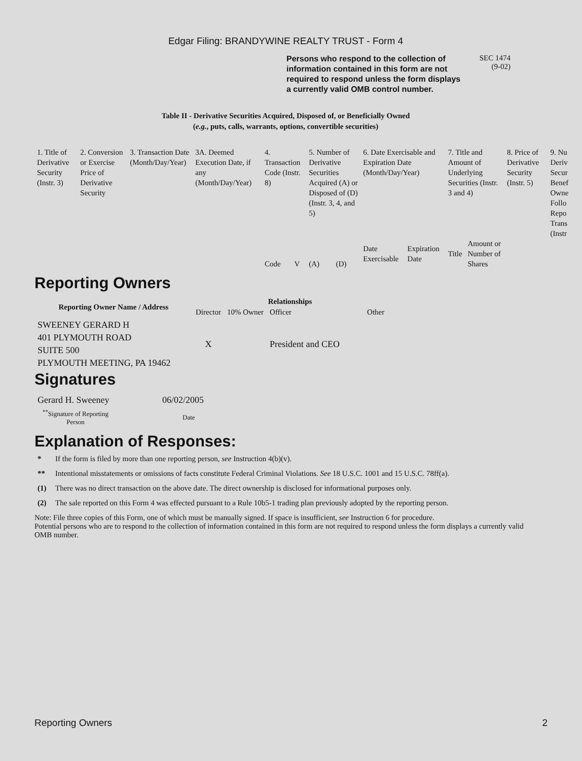Edgar Filing: BRANDYWINE REALTY TRUST - Form 4
Persons who respond to the collection of information contained in this form are not required to respond unless the form displays a currently valid OMB control number.
SEC 1474
(9-02)
Table II - Derivative Securities Acquired, Disposed of, or Beneficially Owned
(e.g., puts, calls, warrants, options, convertible securities)
| 1. Title of Derivative Security (Instr. 3) | 2. Conversion or Exercise Price of Derivative Security | 3. Transaction Date (Month/Day/Year) | 3A. Deemed Execution Date, if any (Month/Day/Year) | 4. Transaction Code (Instr. 8) | | 5. Number of Derivative Securities Acquired (A) or Disposed of (D) (Instr. 3, 4, and 5) | | 6. Date Exercisable and Expiration Date (Month/Day/Year) | | 7. Title and Amount of Underlying Securities (Instr. 3 and 4) | | 8. Price of Derivative Security (Instr. 5) | 9. Nu Deriv Secur Benef Owne Follo Repo Trans (Instr |
| | | | | Code | V | (A) | (D) | Date Exercisable | Expiration Date | Title | Amount or Number of Shares | | |
Reporting Owners
| Reporting Owner Name / Address | Relationships | | | |
| --- | --- | --- | --- | --- |
| | Director | 10% Owner | Officer | Other |
| SWEENEY GERARD H 401 PLYMOUTH ROAD SUITE 500 PLYMOUTH MEETING, PA 19462 | X | | President and CEO | |
Signatures
| Gerard H. Sweeney | 06/02/2005 |
| <sup>**</sup> Signature of Reporting Person | Date |
Explanation of Responses:
* If the form is filed by more than one reporting person, see Instruction 4(b)(v).
** Intentional misstatements or omissions of facts constitute Federal Criminal Violations. See 18 U.S.C. 1001 and 15 U.S.C. 78ff(a).
(1) There was no direct transaction on the above date. The direct ownership is disclosed for informational purposes only.
(2) The sale reported on this Form 4 was effected pursuant to a Rule 10b5-1 trading plan previously adopted by the reporting person.
Note: File three copies of this Form, one of which must be manually signed. If space is insufficient, see Instruction 6 for procedure.
Potential persons who are to respond to the collection of information contained in this form are not required to respond unless the form displays a currently valid OMB number.
Reporting Owners 2